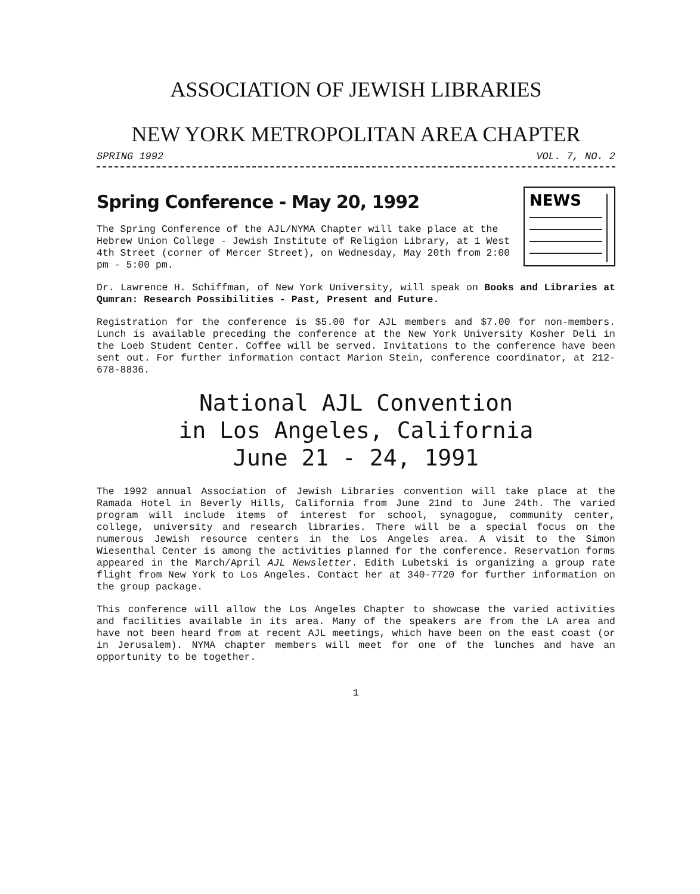ASSOCIATION OF JEWISH LIBRARIES
NEW YORK METROPOLITAN AREA CHAPTER
SPRING 1992 VOL. 7, NO. 2
Spring Conference - May 20, 1992
The Spring Conference of the AJL/NYMA Chapter will take place at the Hebrew Union College - Jewish Institute of Religion Library, at 1 West 4th Street (corner of Mercer Street), on Wednesday, May 20th from 2:00 pm - 5:00 pm.
NEWS
Dr. Lawrence H. Schiffman, of New York University, will speak on Books and Libraries at Qumran: Research Possibilities - Past, Present and Future.
Registration for the conference is $5.00 for AJL members and $7.00 for non-members. Lunch is available preceding the conference at the New York University Kosher Deli in the Loeb Student Center. Coffee will be served. Invitations to the conference have been sent out. For further information contact Marion Stein, conference coordinator, at 212-678-8836.
National AJL Convention
in Los Angeles, California
June 21 - 24, 1991
The 1992 annual Association of Jewish Libraries convention will take place at the Ramada Hotel in Beverly Hills, California from June 21nd to June 24th. The varied program will include items of interest for school, synagogue, community center, college, university and research libraries. There will be a special focus on the numerous Jewish resource centers in the Los Angeles area. A visit to the Simon Wiesenthal Center is among the activities planned for the conference. Reservation forms appeared in the March/April AJL Newsletter. Edith Lubetski is organizing a group rate flight from New York to Los Angeles. Contact her at 340-7720 for further information on the group package.
This conference will allow the Los Angeles Chapter to showcase the varied activities and facilities available in its area. Many of the speakers are from the LA area and have not been heard from at recent AJL meetings, which have been on the east coast (or in Jerusalem). NYMA chapter members will meet for one of the lunches and have an opportunity to be together.
1